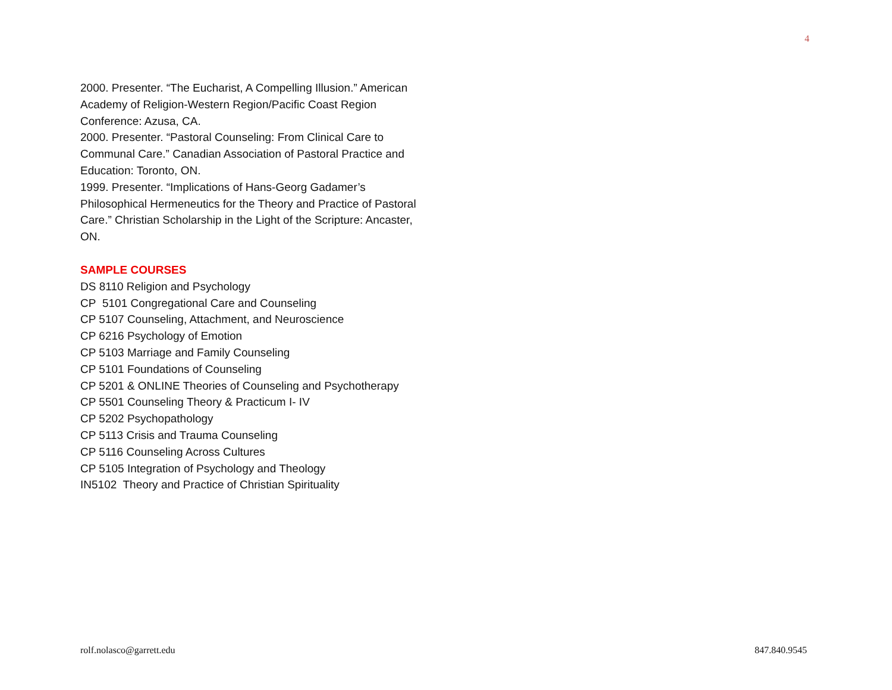4
2000. Presenter. “The Eucharist, A Compelling Illusion.” American Academy of Religion-Western Region/Pacific Coast Region Conference: Azusa, CA.
2000. Presenter. “Pastoral Counseling: From Clinical Care to Communal Care.” Canadian Association of Pastoral Practice and Education: Toronto, ON.
1999. Presenter. “Implications of Hans-Georg Gadamer’s Philosophical Hermeneutics for the Theory and Practice of Pastoral Care.” Christian Scholarship in the Light of the Scripture: Ancaster, ON.
SAMPLE COURSES
DS 8110 Religion and Psychology
CP 5101 Congregational Care and Counseling
CP 5107 Counseling, Attachment, and Neuroscience
CP 6216 Psychology of Emotion
CP 5103 Marriage and Family Counseling
CP 5101 Foundations of Counseling
CP 5201 & ONLINE Theories of Counseling and Psychotherapy
CP 5501 Counseling Theory & Practicum I- IV
CP 5202 Psychopathology
CP 5113 Crisis and Trauma Counseling
CP 5116 Counseling Across Cultures
CP 5105 Integration of Psychology and Theology
IN5102 Theory and Practice of Christian Spirituality
rolf.nolasco@garrett.edu 847.840.9545